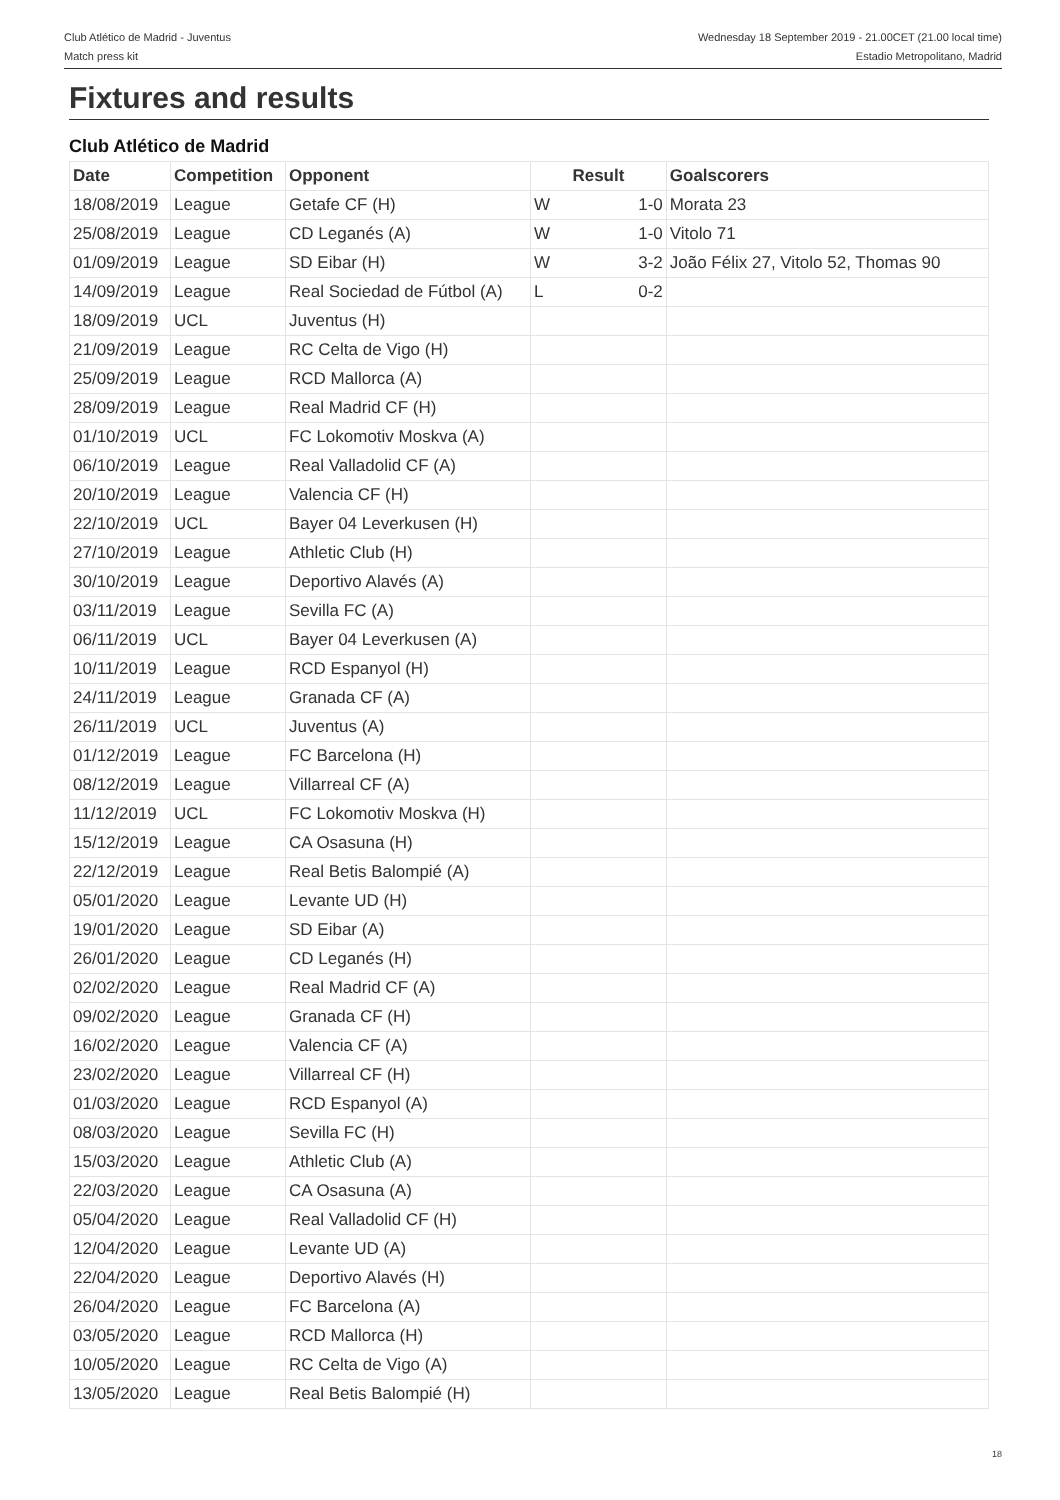Club Atlético de Madrid - Juventus
Match press kit
Wednesday 18 September 2019 - 21.00CET (21.00 local time)
Estadio Metropolitano, Madrid
Fixtures and results
Club Atlético de Madrid
| Date | Competition | Opponent | Result | | Goalscorers |
| --- | --- | --- | --- | --- | --- |
| 18/08/2019 | League | Getafe CF (H) | W | 1-0 | Morata 23 |
| 25/08/2019 | League | CD Leganés (A) | W | 1-0 | Vitolo 71 |
| 01/09/2019 | League | SD Eibar (H) | W | 3-2 | João Félix 27, Vitolo 52, Thomas 90 |
| 14/09/2019 | League | Real Sociedad de Fútbol (A) | L | 0-2 | |
| 18/09/2019 | UCL | Juventus (H) | | | |
| 21/09/2019 | League | RC Celta de Vigo (H) | | | |
| 25/09/2019 | League | RCD Mallorca (A) | | | |
| 28/09/2019 | League | Real Madrid CF (H) | | | |
| 01/10/2019 | UCL | FC Lokomotiv Moskva (A) | | | |
| 06/10/2019 | League | Real Valladolid CF (A) | | | |
| 20/10/2019 | League | Valencia CF (H) | | | |
| 22/10/2019 | UCL | Bayer 04 Leverkusen (H) | | | |
| 27/10/2019 | League | Athletic Club (H) | | | |
| 30/10/2019 | League | Deportivo Alavés (A) | | | |
| 03/11/2019 | League | Sevilla FC (A) | | | |
| 06/11/2019 | UCL | Bayer 04 Leverkusen (A) | | | |
| 10/11/2019 | League | RCD Espanyol (H) | | | |
| 24/11/2019 | League | Granada CF (A) | | | |
| 26/11/2019 | UCL | Juventus (A) | | | |
| 01/12/2019 | League | FC Barcelona (H) | | | |
| 08/12/2019 | League | Villarreal CF (A) | | | |
| 11/12/2019 | UCL | FC Lokomotiv Moskva (H) | | | |
| 15/12/2019 | League | CA Osasuna (H) | | | |
| 22/12/2019 | League | Real Betis Balompié (A) | | | |
| 05/01/2020 | League | Levante UD (H) | | | |
| 19/01/2020 | League | SD Eibar (A) | | | |
| 26/01/2020 | League | CD Leganés (H) | | | |
| 02/02/2020 | League | Real Madrid CF (A) | | | |
| 09/02/2020 | League | Granada CF (H) | | | |
| 16/02/2020 | League | Valencia CF (A) | | | |
| 23/02/2020 | League | Villarreal CF (H) | | | |
| 01/03/2020 | League | RCD Espanyol (A) | | | |
| 08/03/2020 | League | Sevilla FC (H) | | | |
| 15/03/2020 | League | Athletic Club (A) | | | |
| 22/03/2020 | League | CA Osasuna (A) | | | |
| 05/04/2020 | League | Real Valladolid CF (H) | | | |
| 12/04/2020 | League | Levante UD (A) | | | |
| 22/04/2020 | League | Deportivo Alavés (H) | | | |
| 26/04/2020 | League | FC Barcelona (A) | | | |
| 03/05/2020 | League | RCD Mallorca (H) | | | |
| 10/05/2020 | League | RC Celta de Vigo (A) | | | |
| 13/05/2020 | League | Real Betis Balompié (H) | | | |
18